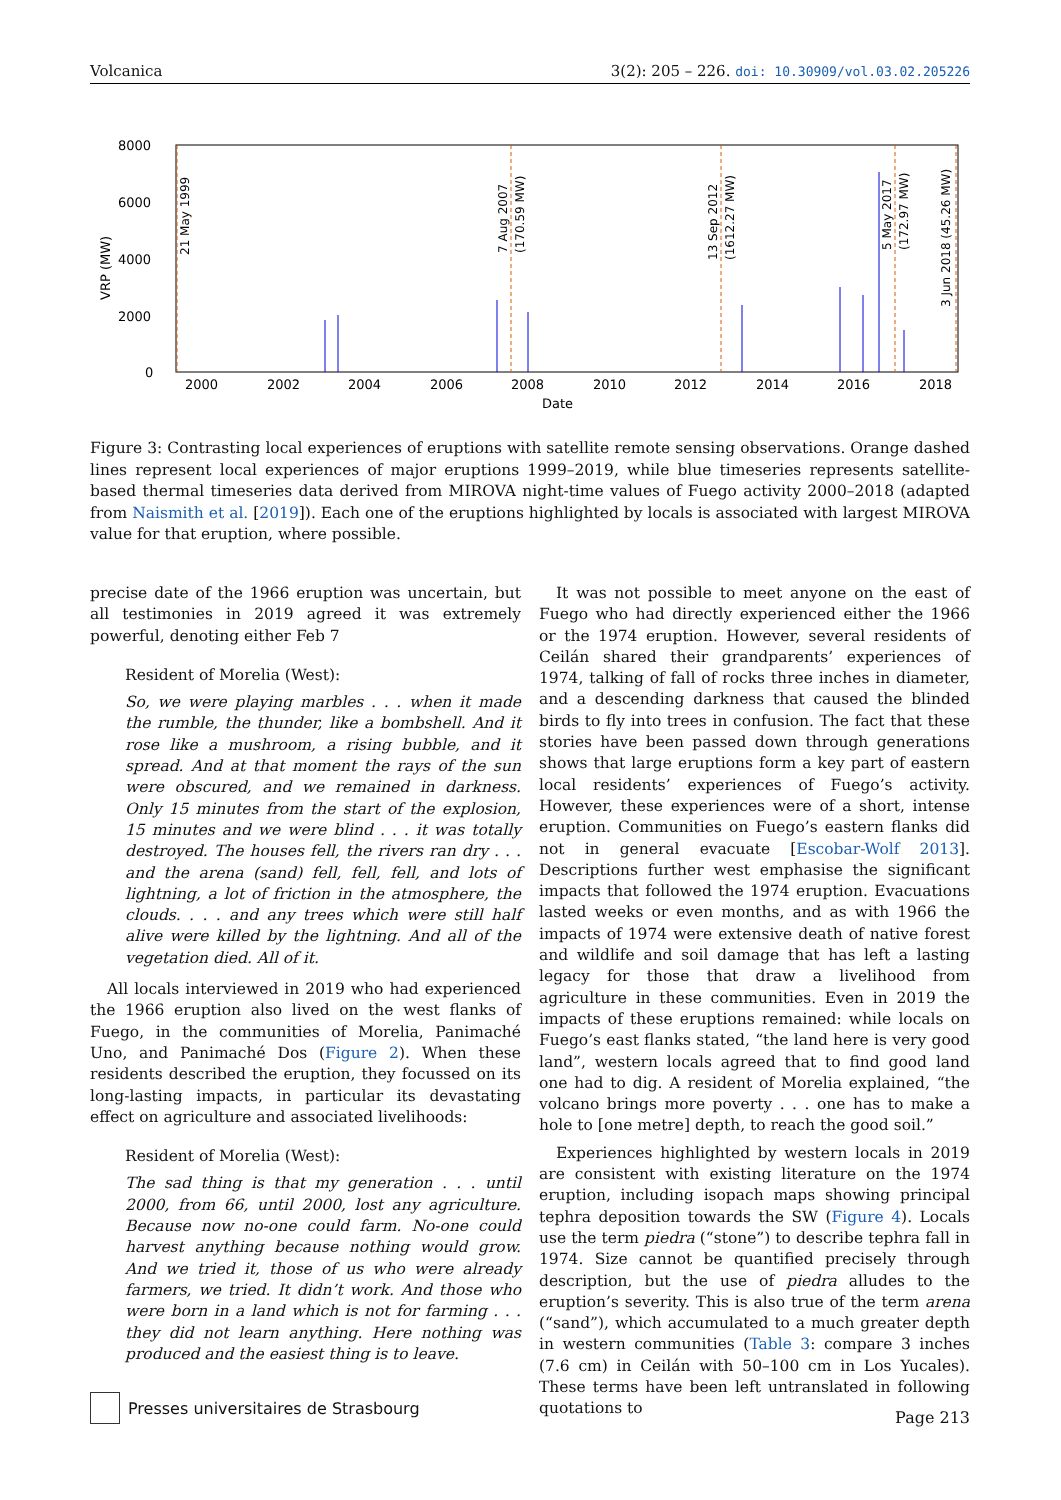Volcanica 3(2): 205 – 226. doi: 10.30909/vol.03.02.205226
8000
6000
4000
2000
0
VRP (MW)
2000
2002
2004
2006
2008
2010
2012
2014
2016
2018
Date
21 May 1999
7 Aug 2007
(170.59 MW)
13 Sep 2012
(1612.27 MW)
5 May 2017
(172.97 MW)
3 Jun 2018 (45.26 MW)
Figure 3: Contrasting local experiences of eruptions with satellite remote sensing observations. Orange dashed lines represent local experiences of major eruptions 1999–2019, while blue timeseries represents satellite-based thermal timeseries data derived from MIROVA night-time values of Fuego activity 2000–2018 (adapted from Naismith et al. [2019]). Each one of the eruptions highlighted by locals is associated with largest MIROVA value for that eruption, where possible.
precise date of the 1966 eruption was uncertain, but all testimonies in 2019 agreed it was extremely powerful, denoting either Feb 7
Resident of Morelia (West):
So, we were playing marbles . . . when it made the rumble, the thunder, like a bombshell. And it rose like a mushroom, a rising bubble, and it spread. And at that moment the rays of the sun were obscured, and we remained in darkness. Only 15 minutes from the start of the explosion, 15 minutes and we were blind . . . it was totally destroyed. The houses fell, the rivers ran dry . . . and the arena (sand) fell, fell, fell, and lots of lightning, a lot of friction in the atmosphere, the clouds. . . . and any trees which were still half alive were killed by the lightning. And all of the vegetation died. All of it.
All locals interviewed in 2019 who had experienced the 1966 eruption also lived on the west flanks of Fuego, in the communities of Morelia, Panimaché Uno, and Panimaché Dos (Figure 2). When these residents described the eruption, they focussed on its long-lasting impacts, in particular its devastating effect on agriculture and associated livelihoods:
Resident of Morelia (West):
The sad thing is that my generation . . . until 2000, from 66, until 2000, lost any agriculture. Because now no-one could farm. No-one could harvest anything because nothing would grow. And we tried it, those of us who were already farmers, we tried. It didn’t work. And those who were born in a land which is not for farming . . . they did not learn anything. Here nothing was produced and the easiest thing is to leave.
It was not possible to meet anyone on the east of Fuego who had directly experienced either the 1966 or the 1974 eruption. However, several residents of Ceilán shared their grandparents’ experiences of 1974, talking of fall of rocks three inches in diameter, and a descending darkness that caused the blinded birds to fly into trees in confusion. The fact that these stories have been passed down through generations shows that large eruptions form a key part of eastern local residents’ experiences of Fuego’s activity. However, these experiences were of a short, intense eruption. Communities on Fuego’s eastern flanks did not in general evacuate [Escobar-Wolf 2013]. Descriptions further west emphasise the significant impacts that followed the 1974 eruption. Evacuations lasted weeks or even months, and as with 1966 the impacts of 1974 were extensive death of native forest and wildlife and soil damage that has left a lasting legacy for those that draw a livelihood from agriculture in these communities. Even in 2019 the impacts of these eruptions remained: while locals on Fuego’s east flanks stated, “the land here is very good land”, western locals agreed that to find good land one had to dig. A resident of Morelia explained, “the volcano brings more poverty . . . one has to make a hole to [one metre] depth, to reach the good soil.”
Experiences highlighted by western locals in 2019 are consistent with existing literature on the 1974 eruption, including isopach maps showing principal tephra deposition towards the SW (Figure 4). Locals use the term piedra (“stone”) to describe tephra fall in 1974. Size cannot be quantified precisely through description, but the use of piedra alludes to the eruption’s severity. This is also true of the term arena (“sand”), which accumulated to a much greater depth in western communities (Table 3: compare 3 inches (7.6 cm) in Ceilán with 50–100 cm in Los Yucales). These terms have been left untranslated in following quotations to
Presses universitaires de Strasbourg
Page 213